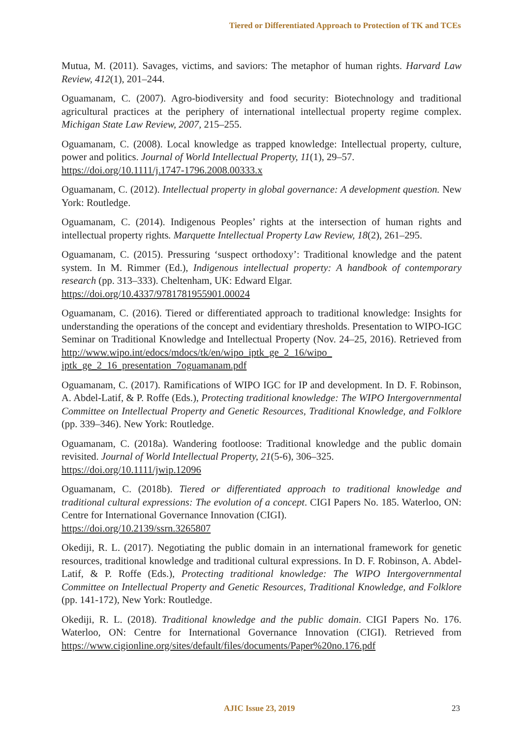Tiered or Differentiated Approach to Protection of TK and TCEs
Mutua, M. (2011). Savages, victims, and saviors: The metaphor of human rights. Harvard Law Review, 412(1), 201–244.
Oguamanam, C. (2007). Agro-biodiversity and food security: Biotechnology and traditional agricultural practices at the periphery of international intellectual property regime complex. Michigan State Law Review, 2007, 215–255.
Oguamanam, C. (2008). Local knowledge as trapped knowledge: Intellectual property, culture, power and politics. Journal of World Intellectual Property, 11(1), 29–57.
https://doi.org/10.1111/j.1747-1796.2008.00333.x
Oguamanam, C. (2012). Intellectual property in global governance: A development question. New York: Routledge.
Oguamanam, C. (2014). Indigenous Peoples’ rights at the intersection of human rights and intellectual property rights. Marquette Intellectual Property Law Review, 18(2), 261–295.
Oguamanam, C. (2015). Pressuring ‘suspect orthodoxy’: Traditional knowledge and the patent system. In M. Rimmer (Ed.), Indigenous intellectual property: A handbook of contemporary research (pp. 313–333). Cheltenham, UK: Edward Elgar.
https://doi.org/10.4337/9781781955901.00024
Oguamanam, C. (2016). Tiered or differentiated approach to traditional knowledge: Insights for understanding the operations of the concept and evidentiary thresholds. Presentation to WIPO-IGC Seminar on Traditional Knowledge and Intellectual Property (Nov. 24–25, 2016). Retrieved from http://www.wipo.int/edocs/mdocs/tk/en/wipo_iptk_ge_2_16/wipo_ iptk_ge_2_16_presentation_7oguamanam.pdf
Oguamanam, C. (2017). Ramifications of WIPO IGC for IP and development. In D. F. Robinson, A. Abdel-Latif, & P. Roffe (Eds.), Protecting traditional knowledge: The WIPO Intergovernmental Committee on Intellectual Property and Genetic Resources, Traditional Knowledge, and Folklore (pp. 339–346). New York: Routledge.
Oguamanam, C. (2018a). Wandering footloose: Traditional knowledge and the public domain revisited. Journal of World Intellectual Property, 21(5-6), 306–325.
https://doi.org/10.1111/jwip.12096
Oguamanam, C. (2018b). Tiered or differentiated approach to traditional knowledge and traditional cultural expressions: The evolution of a concept. CIGI Papers No. 185. Waterloo, ON: Centre for International Governance Innovation (CIGI).
https://doi.org/10.2139/ssrn.3265807
Okediji, R. L. (2017). Negotiating the public domain in an international framework for genetic resources, traditional knowledge and traditional cultural expressions. In D. F. Robinson, A. Abdel-Latif, & P. Roffe (Eds.), Protecting traditional knowledge: The WIPO Intergovernmental Committee on Intellectual Property and Genetic Resources, Traditional Knowledge, and Folklore (pp. 141-172), New York: Routledge.
Okediji, R. L. (2018). Traditional knowledge and the public domain. CIGI Papers No. 176. Waterloo, ON: Centre for International Governance Innovation (CIGI). Retrieved from https://www.cigionline.org/sites/default/files/documents/Paper%20no.176.pdf
AJIC Issue 23, 2019 23